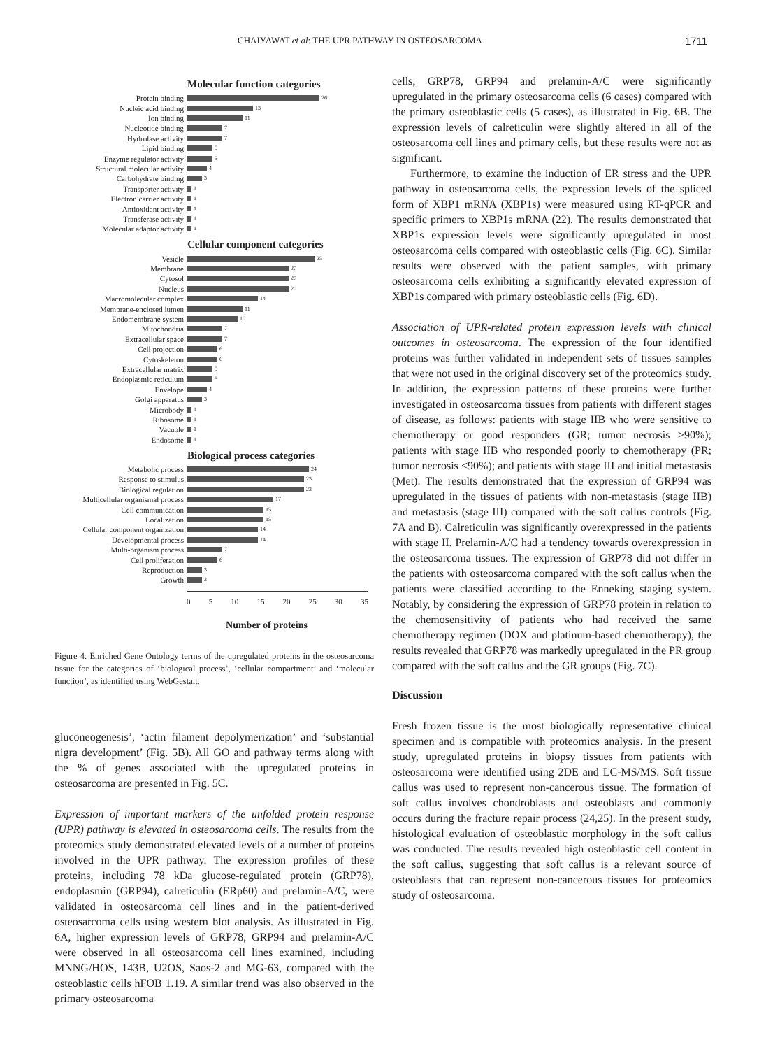CHAIYAWAT et al: THE UPR PATHWAY IN OSTEOSARCOMA 1711
Molecular function categories
Protein binding 26
Nucleic acid binding 13
Ion binding 11
Nucleotide binding 7
Hydrolase activity 7
Lipid binding 5
Enzyme regulator activity 5
Structural molecular activity 4
Carbohydrate binding 3
Transporter activity 1
Electron carrier activity 1
Antioxidant activity 1
Transferase activity 1
Molecular adaptor activity 1
Cellular component categories
Vesicle 25
Membrane 20
Cytosol 20
Nucleus 20
Macromolecular complex 14
Membrane-enclosed lumen 11
Endomembrane system 10
Mitochondria 7
Extracellular space 7
Cell projection 6
Cytoskeleton 6
Extracellular matrix 5
Endoplasmic reticulum 5
Envelope 4
Golgi apparatus 3
Microbody 1
Ribosome 1
Vacuole 1
Endosome 1
Biological process categories
Metabolic process 24
Response to stimulus 23
Biological regulation 23
Multicellular organismal process 17
Cell communication 15
Localization 15
Cellular component organization 14
Developmental process 14
Multi-organism process 7
Cell proliferation 6
Reproduction 3
Growth 3
0 5 10 15 20 25 30 35
Number of proteins
Figure 4. Enriched Gene Ontology terms of the upregulated proteins in the osteosarcoma tissue for the categories of ‘biological process’, ‘cellular compartment’ and ‘molecular function’, as identified using WebGestalt.
gluconeogenesis’, ‘actin filament depolymerization’ and ‘substantial nigra development’ (Fig. 5B). All GO and pathway terms along with the % of genes associated with the upregulated proteins in osteosarcoma are presented in Fig. 5C.
Expression of important markers of the unfolded protein response (UPR) pathway is elevated in osteosarcoma cells. The results from the proteomics study demonstrated elevated levels of a number of proteins involved in the UPR pathway. The expression profiles of these proteins, including 78 kDa glucose-regulated protein (GRP78), endoplasmin (GRP94), calreticulin (ERp60) and prelamin-A/C, were validated in osteosarcoma cell lines and in the patient-derived osteosarcoma cells using western blot analysis. As illustrated in Fig. 6A, higher expression levels of GRP78, GRP94 and prelamin-A/C were observed in all osteosarcoma cell lines examined, including MNNG/HOS, 143B, U2OS, Saos-2 and MG-63, compared with the osteoblastic cells hFOB 1.19. A similar trend was also observed in the primary osteosarcoma
cells; GRP78, GRP94 and prelamin-A/C were significantly upregulated in the primary osteosarcoma cells (6 cases) compared with the primary osteoblastic cells (5 cases), as illustrated in Fig. 6B. The expression levels of calreticulin were slightly altered in all of the osteosarcoma cell lines and primary cells, but these results were not as significant.
Furthermore, to examine the induction of ER stress and the UPR pathway in osteosarcoma cells, the expression levels of the spliced form of XBP1 mRNA (XBP1s) were measured using RT-qPCR and specific primers to XBP1s mRNA (22). The results demonstrated that XBP1s expression levels were significantly upregulated in most osteosarcoma cells compared with osteoblastic cells (Fig. 6C). Similar results were observed with the patient samples, with primary osteosarcoma cells exhibiting a significantly elevated expression of XBP1s compared with primary osteoblastic cells (Fig. 6D).
Association of UPR-related protein expression levels with clinical outcomes in osteosarcoma. The expression of the four identified proteins was further validated in independent sets of tissues samples that were not used in the original discovery set of the proteomics study. In addition, the expression patterns of these proteins were further investigated in osteosarcoma tissues from patients with different stages of disease, as follows: patients with stage IIB who were sensitive to chemotherapy or good responders (GR; tumor necrosis ≥90%); patients with stage IIB who responded poorly to chemotherapy (PR; tumor necrosis <90%); and patients with stage III and initial metastasis (Met). The results demonstrated that the expression of GRP94 was upregulated in the tissues of patients with non-metastasis (stage IIB) and metastasis (stage III) compared with the soft callus controls (Fig. 7A and B). Calreticulin was significantly overexpressed in the patients with stage II. Prelamin-A/C had a tendency towards overexpression in the osteosarcoma tissues. The expression of GRP78 did not differ in the patients with osteosarcoma compared with the soft callus when the patients were classified according to the Enneking staging system. Notably, by considering the expression of GRP78 protein in relation to the chemosensitivity of patients who had received the same chemotherapy regimen (DOX and platinum-based chemotherapy), the results revealed that GRP78 was markedly upregulated in the PR group compared with the soft callus and the GR groups (Fig. 7C).
Discussion
Fresh frozen tissue is the most biologically representative clinical specimen and is compatible with proteomics analysis. In the present study, upregulated proteins in biopsy tissues from patients with osteosarcoma were identified using 2DE and LC-MS/MS. Soft tissue callus was used to represent non-cancerous tissue. The formation of soft callus involves chondroblasts and osteoblasts and commonly occurs during the fracture repair process (24,25). In the present study, histological evaluation of osteoblastic morphology in the soft callus was conducted. The results revealed high osteoblastic cell content in the soft callus, suggesting that soft callus is a relevant source of osteoblasts that can represent non-cancerous tissues for proteomics study of osteosarcoma.